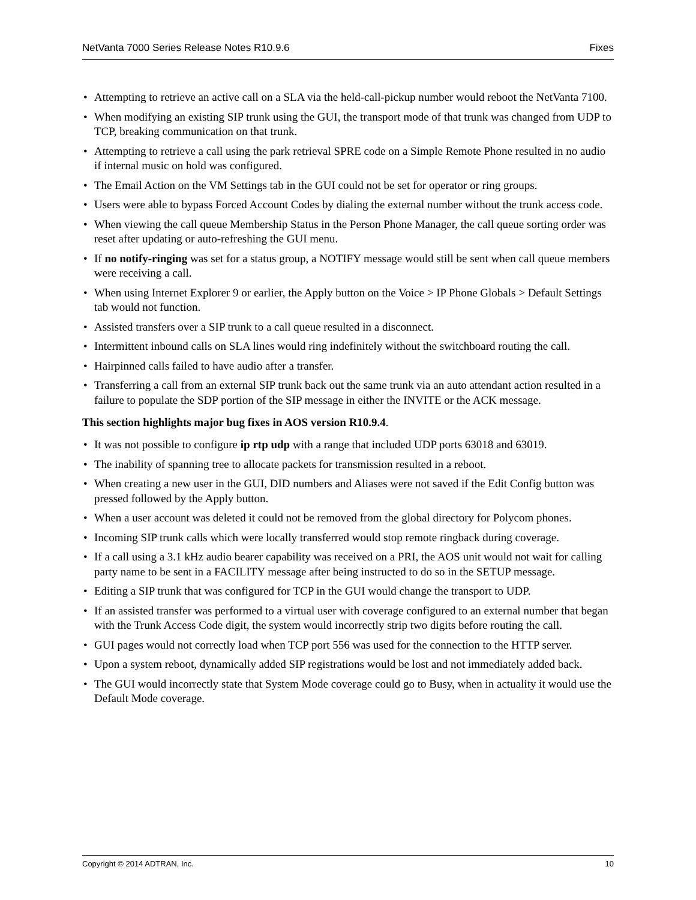NetVanta 7000 Series Release Notes R10.9.6 Fixes
• Attempting to retrieve an active call on a SLA via the held-call-pickup number would reboot the NetVanta 7100.
• When modifying an existing SIP trunk using the GUI, the transport mode of that trunk was changed from UDP to TCP, breaking communication on that trunk.
• Attempting to retrieve a call using the park retrieval SPRE code on a Simple Remote Phone resulted in no audio if internal music on hold was configured.
• The Email Action on the VM Settings tab in the GUI could not be set for operator or ring groups.
• Users were able to bypass Forced Account Codes by dialing the external number without the trunk access code.
• When viewing the call queue Membership Status in the Person Phone Manager, the call queue sorting order was reset after updating or auto-refreshing the GUI menu.
• If no notify-ringing was set for a status group, a NOTIFY message would still be sent when call queue members were receiving a call.
• When using Internet Explorer 9 or earlier, the Apply button on the Voice > IP Phone Globals > Default Settings tab would not function.
• Assisted transfers over a SIP trunk to a call queue resulted in a disconnect.
• Intermittent inbound calls on SLA lines would ring indefinitely without the switchboard routing the call.
• Hairpinned calls failed to have audio after a transfer.
• Transferring a call from an external SIP trunk back out the same trunk via an auto attendant action resulted in a failure to populate the SDP portion of the SIP message in either the INVITE or the ACK message.
This section highlights major bug fixes in AOS version R10.9.4.
• It was not possible to configure ip rtp udp with a range that included UDP ports 63018 and 63019.
• The inability of spanning tree to allocate packets for transmission resulted in a reboot.
• When creating a new user in the GUI, DID numbers and Aliases were not saved if the Edit Config button was pressed followed by the Apply button.
• When a user account was deleted it could not be removed from the global directory for Polycom phones.
• Incoming SIP trunk calls which were locally transferred would stop remote ringback during coverage.
• If a call using a 3.1 kHz audio bearer capability was received on a PRI, the AOS unit would not wait for calling party name to be sent in a FACILITY message after being instructed to do so in the SETUP message.
• Editing a SIP trunk that was configured for TCP in the GUI would change the transport to UDP.
• If an assisted transfer was performed to a virtual user with coverage configured to an external number that began with the Trunk Access Code digit, the system would incorrectly strip two digits before routing the call.
• GUI pages would not correctly load when TCP port 556 was used for the connection to the HTTP server.
• Upon a system reboot, dynamically added SIP registrations would be lost and not immediately added back.
• The GUI would incorrectly state that System Mode coverage could go to Busy, when in actuality it would use the Default Mode coverage.
Copyright © 2014 ADTRAN, Inc. 10